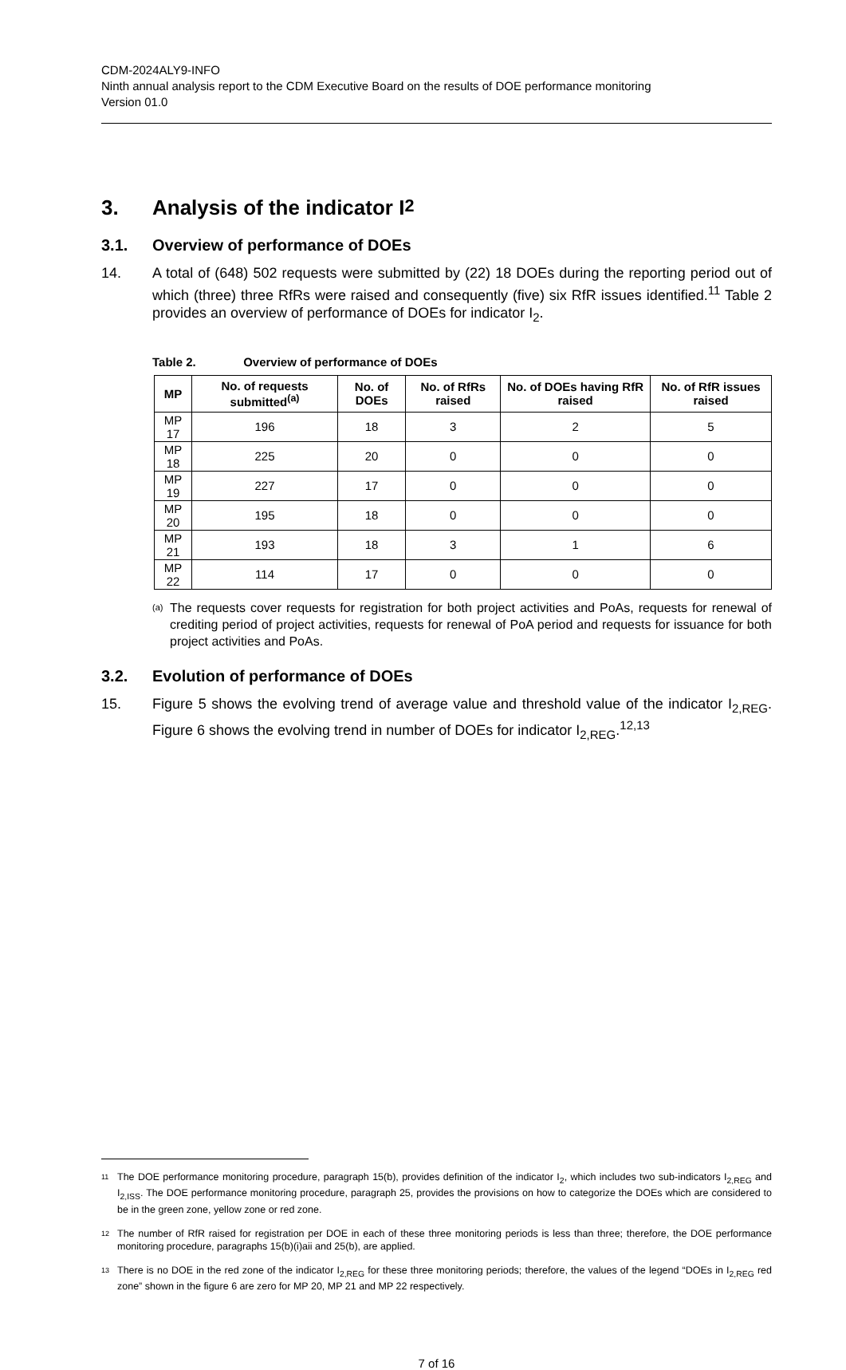CDM-2024ALY9-INFO
Ninth annual analysis report to the CDM Executive Board on the results of DOE performance monitoring
Version 01.0
3. Analysis of the indicator I<sub>2</sub>
3.1. Overview of performance of DOEs
14. A total of (648) 502 requests were submitted by (22) 18 DOEs during the reporting period out of which (three) three RfRs were raised and consequently (five) six RfR issues identified.<sup>11</sup> Table 2 provides an overview of performance of DOEs for indicator I<sub>2</sub>.
Table 2. Overview of performance of DOEs
| MP | No. of requests submitted<sup>(a)</sup> | No. of DOEs | No. of RfRs raised | No. of DOEs having RfR raised | No. of RfR issues raised |
| --- | --- | --- | --- | --- | --- |
| MP 17 | 196 | 18 | 3 | 2 | 5 |
| MP 18 | 225 | 20 | 0 | 0 | 0 |
| MP 19 | 227 | 17 | 0 | 0 | 0 |
| MP 20 | 195 | 18 | 0 | 0 | 0 |
| MP 21 | 193 | 18 | 3 | 1 | 6 |
| MP 22 | 114 | 17 | 0 | 0 | 0 |
(a)
The requests cover requests for registration for both project activities and PoAs, requests for renewal of crediting period of project activities, requests for renewal of PoA period and requests for issuance for both project activities and PoAs.
3.2. Evolution of performance of DOEs
15. Figure 5 shows the evolving trend of average value and threshold value of the indicator I<sub>2,REG</sub>. Figure 6 shows the evolving trend in number of DOEs for indicator I<sub>2,REG</sub>.<sup>12,13</sup>
11
The DOE performance monitoring procedure, paragraph 15(b), provides definition of the indicator I<sub>2</sub>, which includes two sub-indicators I<sub>2,REG</sub> and I<sub>2,ISS</sub>. The DOE performance monitoring procedure, paragraph 25, provides the provisions on how to categorize the DOEs which are considered to be in the green zone, yellow zone or red zone.
12
The number of RfR raised for registration per DOE in each of these three monitoring periods is less than three; therefore, the DOE performance monitoring procedure, paragraphs 15(b)(i)aii and 25(b), are applied.
13
There is no DOE in the red zone of the indicator I<sub>2,REG</sub> for these three monitoring periods; therefore, the values of the legend “DOEs in I<sub>2,REG</sub> red zone” shown in the figure 6 are zero for MP 20, MP 21 and MP 22 respectively.
7 of 16